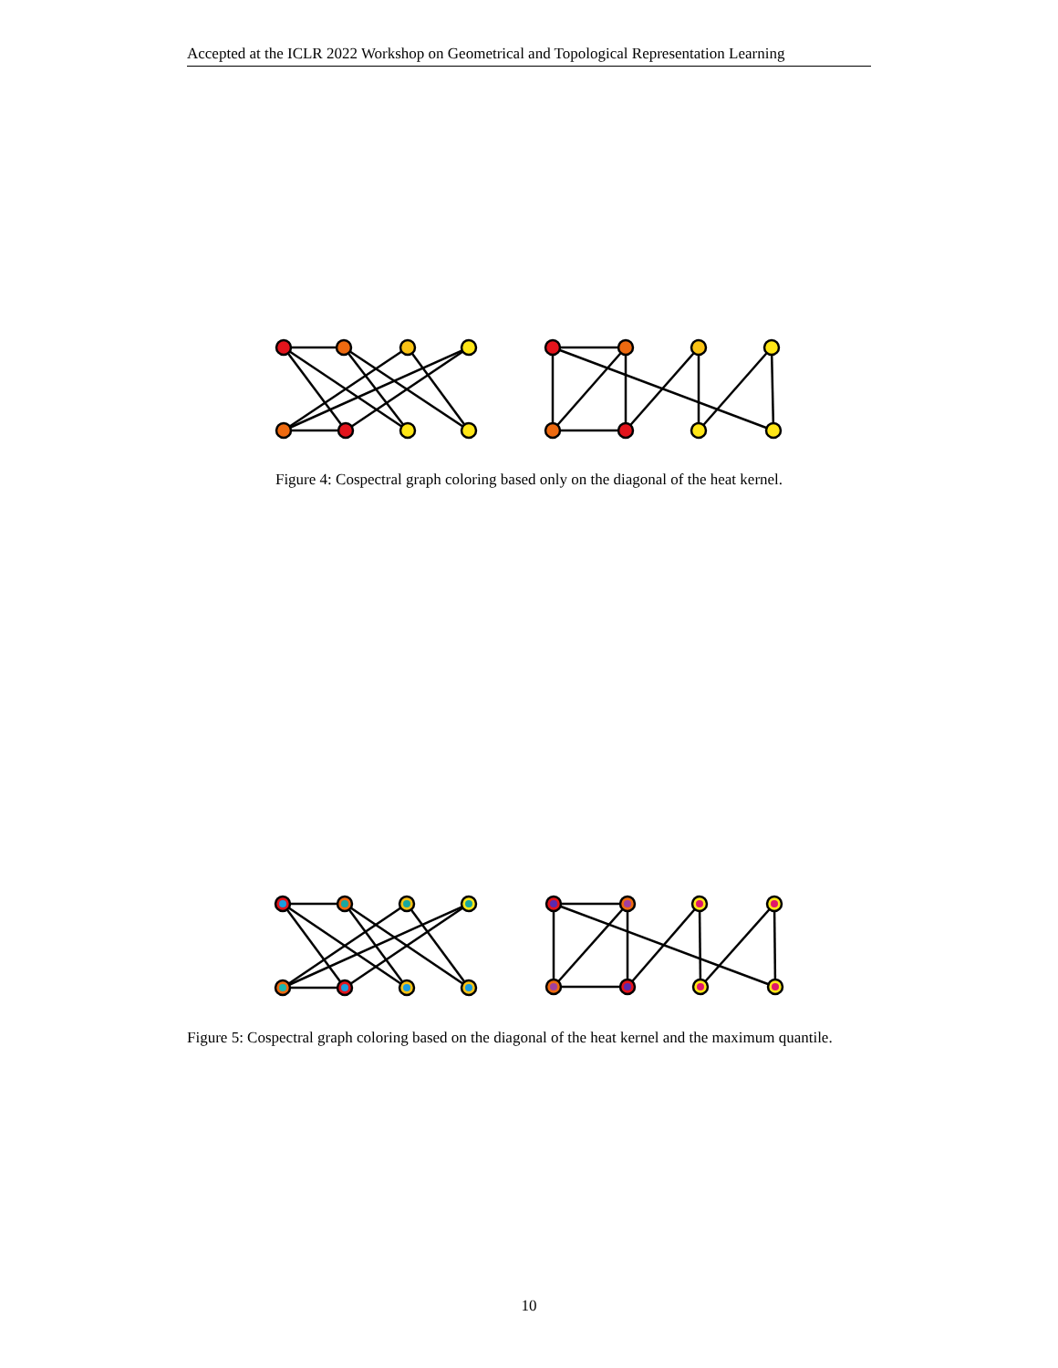Accepted at the ICLR 2022 Workshop on Geometrical and Topological Representation Learning
Figure 4: Cospectral graph coloring based only on the diagonal of the heat kernel.
Figure 5: Cospectral graph coloring based on the diagonal of the heat kernel and the maximum quantile.
10